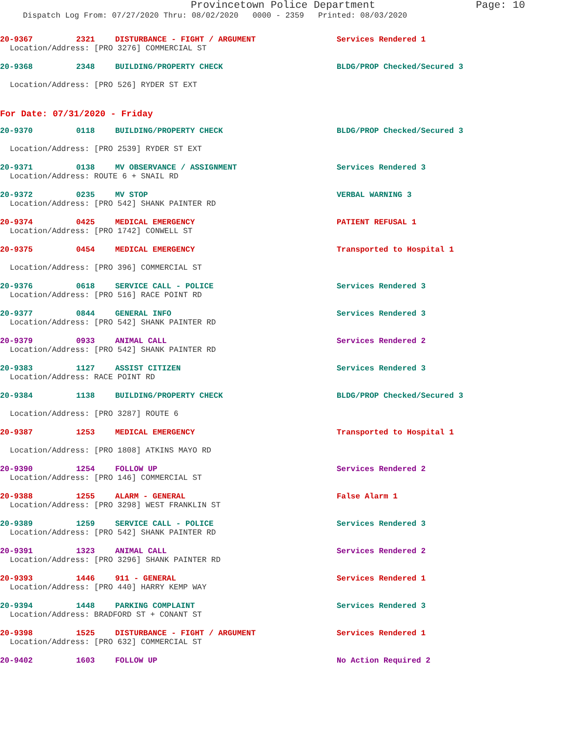Provincetown Police Department Page: 10
Dispatch Log From: 07/27/2020 Thru: 08/02/2020 0000 - 2359 Printed: 08/03/2020
20-9367 2321 DISTURBANCE - FIGHT / ARGUMENT Services Rendered 1
Location/Address: [PRO 3276] COMMERCIAL ST
20-9368 2348 BUILDING/PROPERTY CHECK BLDG/PROP Checked/Secured 3
Location/Address: [PRO 526] RYDER ST EXT
For Date: 07/31/2020 - Friday
20-9370 0118 BUILDING/PROPERTY CHECK BLDG/PROP Checked/Secured 3
Location/Address: [PRO 2539] RYDER ST EXT
20-9371 0138 MV OBSERVANCE / ASSIGNMENT Services Rendered 3
Location/Address: ROUTE 6 + SNAIL RD
20-9372 0235 MV STOP VERBAL WARNING 3
Location/Address: [PRO 542] SHANK PAINTER RD
20-9374 0425 MEDICAL EMERGENCY PATIENT REFUSAL 1
Location/Address: [PRO 1742] CONWELL ST
20-9375 0454 MEDICAL EMERGENCY Transported to Hospital 1
Location/Address: [PRO 396] COMMERCIAL ST
20-9376 0618 SERVICE CALL - POLICE Services Rendered 3
Location/Address: [PRO 516] RACE POINT RD
20-9377 0844 GENERAL INFO Services Rendered 3
Location/Address: [PRO 542] SHANK PAINTER RD
20-9379 0933 ANIMAL CALL Services Rendered 2
Location/Address: [PRO 542] SHANK PAINTER RD
20-9383 1127 ASSIST CITIZEN Services Rendered 3
Location/Address: RACE POINT RD
20-9384 1138 BUILDING/PROPERTY CHECK BLDG/PROP Checked/Secured 3
Location/Address: [PRO 3287] ROUTE 6
20-9387 1253 MEDICAL EMERGENCY Transported to Hospital 1
Location/Address: [PRO 1808] ATKINS MAYO RD
20-9390 1254 FOLLOW UP Services Rendered 2
Location/Address: [PRO 146] COMMERCIAL ST
20-9388 1255 ALARM - GENERAL False Alarm 1
Location/Address: [PRO 3298] WEST FRANKLIN ST
20-9389 1259 SERVICE CALL - POLICE Services Rendered 3
Location/Address: [PRO 542] SHANK PAINTER RD
20-9391 1323 ANIMAL CALL Services Rendered 2
Location/Address: [PRO 3296] SHANK PAINTER RD
20-9393 1446 911 - GENERAL Services Rendered 1
Location/Address: [PRO 440] HARRY KEMP WAY
20-9394 1448 PARKING COMPLAINT Services Rendered 3
Location/Address: BRADFORD ST + CONANT ST
20-9398 1525 DISTURBANCE - FIGHT / ARGUMENT Services Rendered 1
Location/Address: [PRO 632] COMMERCIAL ST
20-9402 1603 FOLLOW UP No Action Required 2